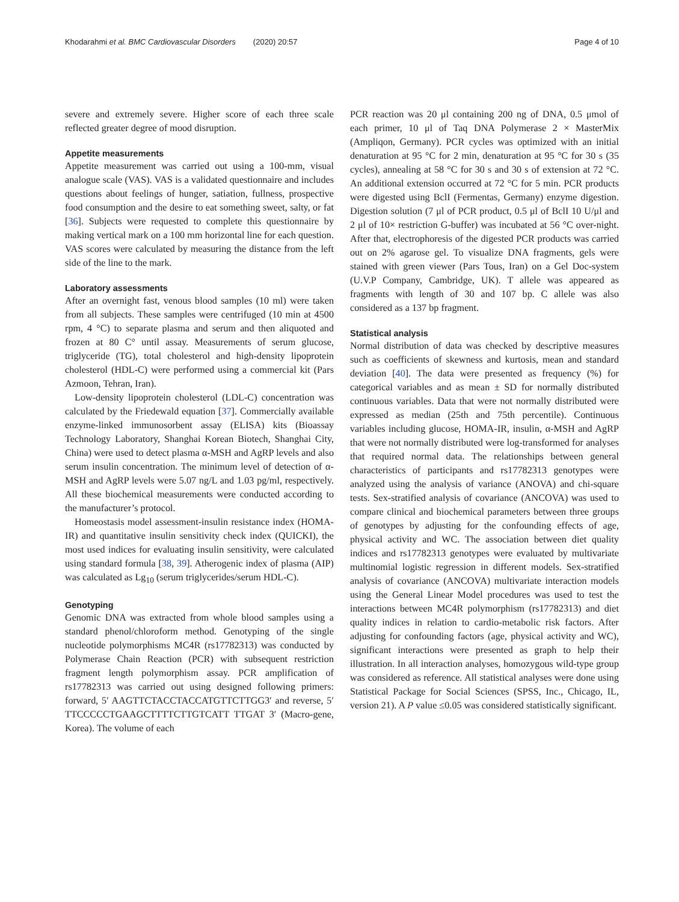Khodarahmi et al. BMC Cardiovascular Disorders (2020) 20:57 Page 4 of 10
severe and extremely severe. Higher score of each three scale reflected greater degree of mood disruption.
Appetite measurements
Appetite measurement was carried out using a 100-mm, visual analogue scale (VAS). VAS is a validated questionnaire and includes questions about feelings of hunger, satiation, fullness, prospective food consumption and the desire to eat something sweet, salty, or fat [36]. Subjects were requested to complete this questionnaire by making vertical mark on a 100 mm horizontal line for each question. VAS scores were calculated by measuring the distance from the left side of the line to the mark.
Laboratory assessments
After an overnight fast, venous blood samples (10 ml) were taken from all subjects. These samples were centrifuged (10 min at 4500 rpm, 4 °C) to separate plasma and serum and then aliquoted and frozen at 80 C° until assay. Measurements of serum glucose, triglyceride (TG), total cholesterol and high-density lipoprotein cholesterol (HDL-C) were performed using a commercial kit (Pars Azmoon, Tehran, Iran).
Low-density lipoprotein cholesterol (LDL-C) concentration was calculated by the Friedewald equation [37]. Commercially available enzyme-linked immunosorbent assay (ELISA) kits (Bioassay Technology Laboratory, Shanghai Korean Biotech, Shanghai City, China) were used to detect plasma α-MSH and AgRP levels and also serum insulin concentration. The minimum level of detection of α-MSH and AgRP levels were 5.07 ng/L and 1.03 pg/ml, respectively. All these biochemical measurements were conducted according to the manufacturer’s protocol.
Homeostasis model assessment-insulin resistance index (HOMA-IR) and quantitative insulin sensitivity check index (QUICKI), the most used indices for evaluating insulin sensitivity, were calculated using standard formula [38, 39]. Atherogenic index of plasma (AIP) was calculated as Lg<sub>10</sub> (serum triglycerides/serum HDL-C).
Genotyping
Genomic DNA was extracted from whole blood samples using a standard phenol/chloroform method. Genotyping of the single nucleotide polymorphisms MC4R (rs17782313) was conducted by Polymerase Chain Reaction (PCR) with subsequent restriction fragment length polymorphism assay. PCR amplification of rs17782313 was carried out using designed following primers: forward, 5′ AAGTTCTACCTACCATGTTCTTGG3′ and reverse, 5′ TTCCCCCTGAAGCTTTTCTTGTCATT TTGAT 3′ (Macro-gene, Korea). The volume of each
PCR reaction was 20 μl containing 200 ng of DNA, 0.5 μmol of each primer, 10 μl of Taq DNA Polymerase 2 × MasterMix (Ampliqon, Germany). PCR cycles was optimized with an initial denaturation at 95 °C for 2 min, denaturation at 95 °C for 30 s (35 cycles), annealing at 58 °C for 30 s and 30 s of extension at 72 °C. An additional extension occurred at 72 °C for 5 min. PCR products were digested using BclI (Fermentas, Germany) enzyme digestion. Digestion solution (7 μl of PCR product, 0.5 μl of BclI 10 U/μl and 2 μl of 10× restriction G-buffer) was incubated at 56 °C over-night. After that, electrophoresis of the digested PCR products was carried out on 2% agarose gel. To visualize DNA fragments, gels were stained with green viewer (Pars Tous, Iran) on a Gel Doc-system (U.V.P Company, Cambridge, UK). T allele was appeared as fragments with length of 30 and 107 bp. C allele was also considered as a 137 bp fragment.
Statistical analysis
Normal distribution of data was checked by descriptive measures such as coefficients of skewness and kurtosis, mean and standard deviation [40]. The data were presented as frequency (%) for categorical variables and as mean ± SD for normally distributed continuous variables. Data that were not normally distributed were expressed as median (25th and 75th percentile). Continuous variables including glucose, HOMA-IR, insulin, α-MSH and AgRP that were not normally distributed were log-transformed for analyses that required normal data. The relationships between general characteristics of participants and rs17782313 genotypes were analyzed using the analysis of variance (ANOVA) and chi-square tests. Sex-stratified analysis of covariance (ANCOVA) was used to compare clinical and biochemical parameters between three groups of genotypes by adjusting for the confounding effects of age, physical activity and WC. The association between diet quality indices and rs17782313 genotypes were evaluated by multivariate multinomial logistic regression in different models. Sex-stratified analysis of covariance (ANCOVA) multivariate interaction models using the General Linear Model procedures was used to test the interactions between MC4R polymorphism (rs17782313) and diet quality indices in relation to cardio-metabolic risk factors. After adjusting for confounding factors (age, physical activity and WC), significant interactions were presented as graph to help their illustration. In all interaction analyses, homozygous wild-type group was considered as reference. All statistical analyses were done using Statistical Package for Social Sciences (SPSS, Inc., Chicago, IL, version 21). A P value ≤0.05 was considered statistically significant.